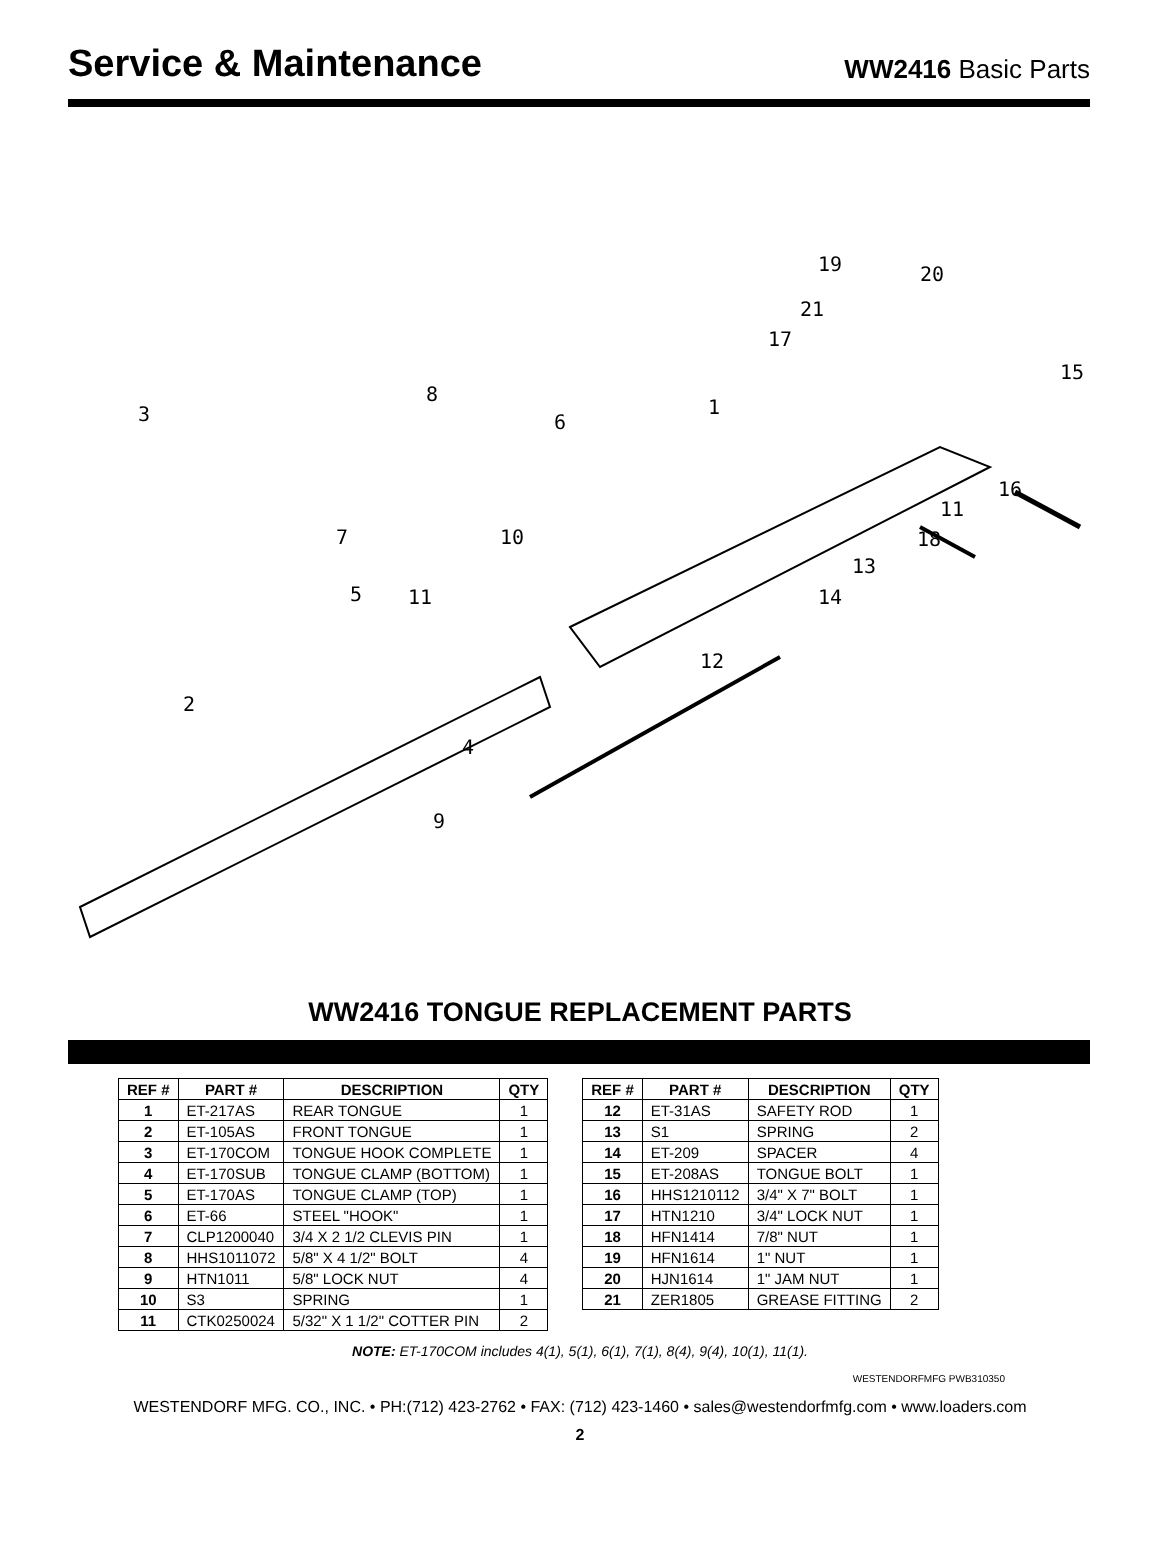Service & Maintenance
WW2416 Basic Parts
19 20
21
17
15
1
8
3 6
16
11
18 7 10
13
5 11 14
12
2
4
9
WW2416 TONGUE REPLACEMENT PARTS
| REF # | PART # | DESCRIPTION | QTY |
| --- | --- | --- | --- |
| 1 | ET-217AS | REAR TONGUE | 1 |
| 2 | ET-105AS | FRONT TONGUE | 1 |
| 3 | ET-170COM | TONGUE HOOK COMPLETE | 1 |
| 4 | ET-170SUB | TONGUE CLAMP (BOTTOM) | 1 |
| 5 | ET-170AS | TONGUE CLAMP (TOP) | 1 |
| 6 | ET-66 | STEEL "HOOK" | 1 |
| 7 | CLP1200040 | 3/4 X 2 1/2 CLEVIS PIN | 1 |
| 8 | HHS1011072 | 5/8" X 4 1/2" BOLT | 4 |
| 9 | HTN1011 | 5/8" LOCK NUT | 4 |
| 10 | S3 | SPRING | 1 |
| 11 | CTK0250024 | 5/32" X 1 1/2" COTTER PIN | 2 |
| REF # | PART # | DESCRIPTION | QTY |
| --- | --- | --- | --- |
| 12 | ET-31AS | SAFETY ROD | 1 |
| 13 | S1 | SPRING | 2 |
| 14 | ET-209 | SPACER | 4 |
| 15 | ET-208AS | TONGUE BOLT | 1 |
| 16 | HHS1210112 | 3/4" X 7" BOLT | 1 |
| 17 | HTN1210 | 3/4" LOCK NUT | 1 |
| 18 | HFN1414 | 7/8" NUT | 1 |
| 19 | HFN1614 | 1" NUT | 1 |
| 20 | HJN1614 | 1" JAM NUT | 1 |
| 21 | ZER1805 | GREASE FITTING | 2 |
NOTE: ET-170COM includes 4(1), 5(1), 6(1), 7(1), 8(4), 9(4), 10(1), 11(1).
WESTENDORFMFG PWB310350
WESTENDORF MFG. CO., INC. • PH:(712) 423-2762 • FAX: (712) 423-1460 • sales@westendorfmfg.com • www.loaders.com
2